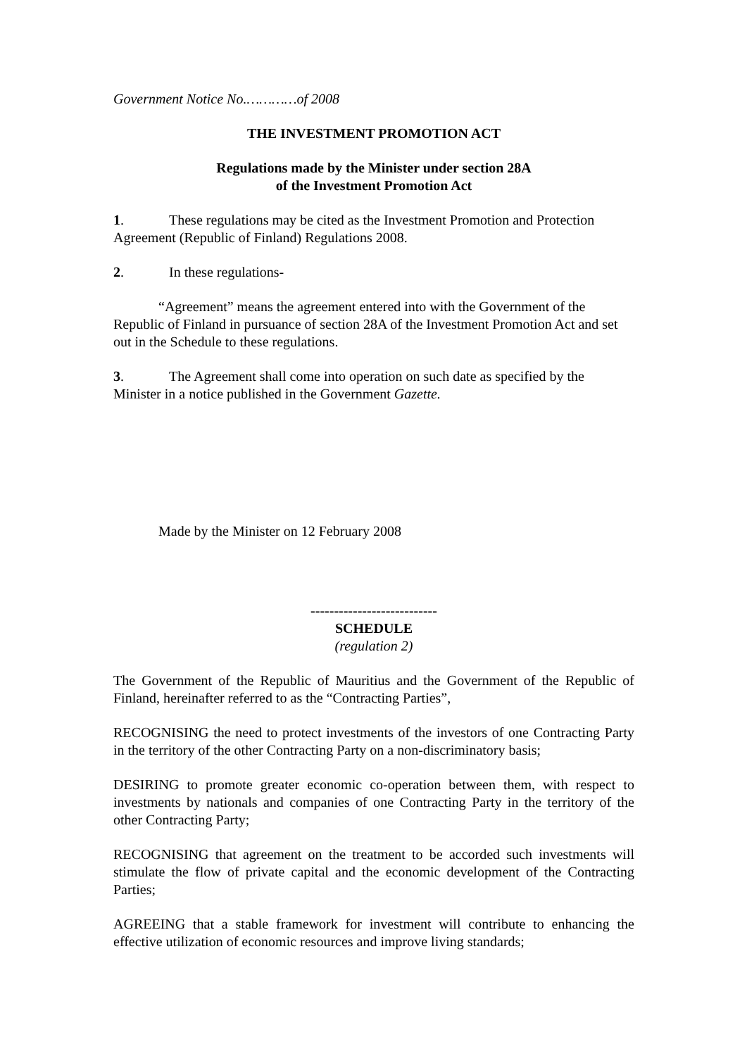Government Notice No.…………of 2008
THE INVESTMENT PROMOTION ACT
Regulations made by the Minister under section 28A
of the Investment Promotion Act
1. These regulations may be cited as the Investment Promotion and Protection Agreement (Republic of Finland) Regulations 2008.
2. In these regulations-
“Agreement” means the agreement entered into with the Government of the Republic of Finland in pursuance of section 28A of the Investment Promotion Act and set out in the Schedule to these regulations.
3. The Agreement shall come into operation on such date as specified by the Minister in a notice published in the Government Gazette.
Made by the Minister on 12 February 2008
---------------------------
SCHEDULE
(regulation 2)
The Government of the Republic of Mauritius and the Government of the Republic of Finland, hereinafter referred to as the “Contracting Parties”,
RECOGNISING the need to protect investments of the investors of one Contracting Party in the territory of the other Contracting Party on a non-discriminatory basis;
DESIRING to promote greater economic co-operation between them, with respect to investments by nationals and companies of one Contracting Party in the territory of the other Contracting Party;
RECOGNISING that agreement on the treatment to be accorded such investments will stimulate the flow of private capital and the economic development of the Contracting Parties;
AGREEING that a stable framework for investment will contribute to enhancing the effective utilization of economic resources and improve living standards;